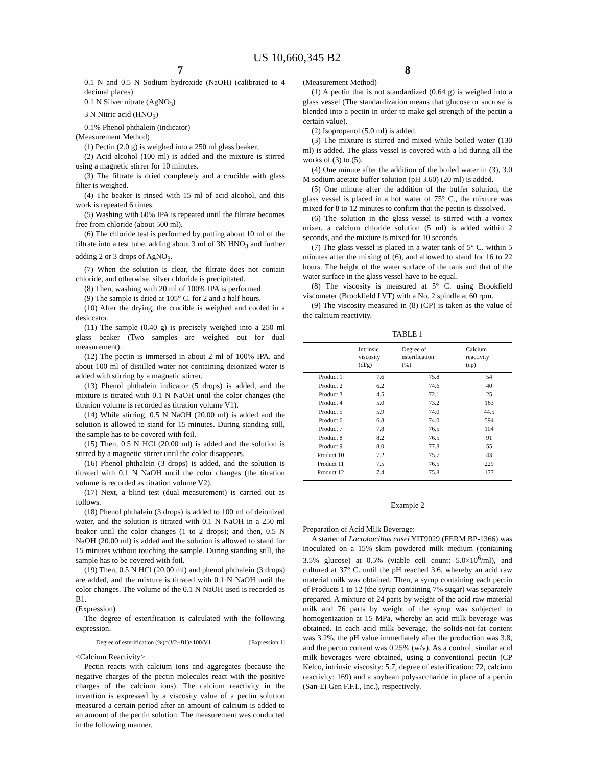US 10,660,345 B2
7
0.1 N and 0.5 N Sodium hydroxide (NaOH) (calibrated to 4 decimal places)
0.1 N Silver nitrate (AgNO<sub>3</sub>)
3 N Nitric acid (HNO<sub>3</sub>)
0.1% Phenol phthalein (indicator)
(Measurement Method)
(1) Pectin (2.0 g) is weighed into a 250 ml glass beaker.
(2) Acid alcohol (100 ml) is added and the mixture is stirred using a magnetic stirrer for 10 minutes.
(3) The filtrate is dried completely and a crucible with glass filter is weighed.
(4) The beaker is rinsed with 15 ml of acid alcohol, and this work is repeated 6 times.
(5) Washing with 60% IPA is repeated until the filtrate becomes free from chloride (about 500 ml).
(6) The chloride test is performed by putting about 10 ml of the filtrate into a test tube, adding about 3 ml of 3N HNO<sub>3</sub> and further adding 2 or 3 drops of AgNO<sub>3</sub>.
(7) When the solution is clear, the filtrate does not contain chloride, and otherwise, silver chloride is precipitated.
(8) Then, washing with 20 ml of 100% IPA is performed.
(9) The sample is dried at 105° C. for 2 and a half hours.
(10) After the drying, the crucible is weighed and cooled in a desiccator.
(11) The sample (0.40 g) is precisely weighed into a 250 ml glass beaker (Two samples are weighed out for dual measurement).
(12) The pectin is immersed in about 2 ml of 100% IPA, and about 100 ml of distilled water not containing deionized water is added with stirring by a magnetic stirrer.
(13) Phenol phthalein indicator (5 drops) is added, and the mixture is titrated with 0.1 N NaOH until the color changes (the titration volume is recorded as titration volume V1).
(14) While stirring, 0.5 N NaOH (20.00 ml) is added and the solution is allowed to stand for 15 minutes. During standing still, the sample has to be covered with foil.
(15) Then, 0.5 N HCl (20.00 ml) is added and the solution is stirred by a magnetic stirrer until the color disappears.
(16) Phenol phthalein (3 drops) is added, and the solution is titrated with 0.1 N NaOH until the color changes (the titration volume is recorded as titration volume V2).
(17) Next, a blind test (dual measurement) is carried out as follows.
(18) Phenol phthalein (3 drops) is added to 100 ml of deionized water, and the solution is titrated with 0.1 N NaOH in a 250 ml beaker until the color changes (1 to 2 drops); and then, 0.5 N NaOH (20.00 ml) is added and the solution is allowed to stand for 15 minutes without touching the sample. During standing still, the sample has to be covered with foil.
(19) Then, 0.5 N HCl (20.00 ml) and phenol phthalein (3 drops) are added, and the mixture is titrated with 0.1 N NaOH until the color changes. The volume of the 0.1 N NaOH used is recorded as B1.
(Expression)
The degree of esterification is calculated with the following expression.
Degree of esterification (%)=(V2−B1)×100/V1 [Expression 1]
<Calcium Reactivity>
Pectin reacts with calcium ions and aggregates (because the negative charges of the pectin molecules react with the positive charges of the calcium ions). The calcium reactivity in the invention is expressed by a viscosity value of a pectin solution measured a certain period after an amount of calcium is added to an amount of the pectin solution. The measurement was conducted in the following manner.
8
(Measurement Method)
(1) A pectin that is not standardized (0.64 g) is weighed into a glass vessel (The standardization means that glucose or sucrose is blended into a pectin in order to make gel strength of the pectin a certain value).
(2) Isopropanol (5.0 ml) is added.
(3) The mixture is stirred and mixed while boiled water (130 ml) is added. The glass vessel is covered with a lid during all the works of (3) to (5).
(4) One minute after the addition of the boiled water in (3), 3.0 M sodium acetate buffer solution (pH 3.60) (20 ml) is added.
(5) One minute after the addition of the buffer solution, the glass vessel is placed in a hot water of 75° C., the mixture was mixed for 8 to 12 minutes to confirm that the pectin is dissolved.
(6) The solution in the glass vessel is stirred with a vortex mixer, a calcium chloride solution (5 ml) is added within 2 seconds, and the mixture is mixed for 10 seconds.
(7) The glass vessel is placed in a water tank of 5° C. within 5 minutes after the mixing of (6), and allowed to stand for 16 to 22 hours. The height of the water surface of the tank and that of the water surface in the glass vessel have to be equal.
(8) The viscosity is measured at 5° C. using Brookfield viscometer (Brookfield LVT) with a No. 2 spindle at 60 rpm.
(9) The viscosity measured in (8) (CP) is taken as the value of the calcium reactivity.
TABLE 1
| | Intrinsic viscosity (dl/g) | Degree of esterification (%) | Calcium reactivity (cp) |
| --- | --- | --- | --- |
| Product 1 | 7.6 | 75.8 | 54 |
| Product 2 | 6.2 | 74.6 | 40 |
| Product 3 | 4.5 | 72.1 | 25 |
| Product 4 | 5.0 | 73.2 | 163 |
| Product 5 | 5.9 | 74.0 | 44.5 |
| Product 6 | 6.8 | 74.0 | 594 |
| Product 7 | 7.8 | 76.5 | 104 |
| Product 8 | 8.2 | 76.5 | 91 |
| Product 9 | 8.0 | 77.8 | 55 |
| Product 10 | 7.2 | 75.7 | 43 |
| Product 11 | 7.5 | 76.5 | 229 |
| Product 12 | 7.4 | 75.8 | 177 |
Example 2
Preparation of Acid Milk Beverage:
A starter of Lactobacillus casei YIT9029 (FERM BP-1366) was inoculated on a 15% skim powdered milk medium (containing 3.5% glucose) at 0.5% (viable cell count: 5.0×10<sup>6</sup>/ml), and cultured at 37° C. until the pH reached 3.6, whereby an acid raw material milk was obtained. Then, a syrup containing each pectin of Products 1 to 12 (the syrup containing 7% sugar) was separately prepared. A mixture of 24 parts by weight of the acid raw material milk and 76 parts by weight of the syrup was subjected to homogenization at 15 MPa, whereby an acid milk beverage was obtained. In each acid milk beverage, the solids-not-fat content was 3.2%, the pH value immediately after the production was 3.8, and the pectin content was 0.25% (w/v). As a control, similar acid milk beverages were obtained, using a conventional pectin (CP Kelco, intrinsic viscosity: 5.7, degree of esterification: 72, calcium reactivity: 169) and a soybean polysaccharide in place of a pectin (San-Ei Gen F.F.I., Inc.), respectively.